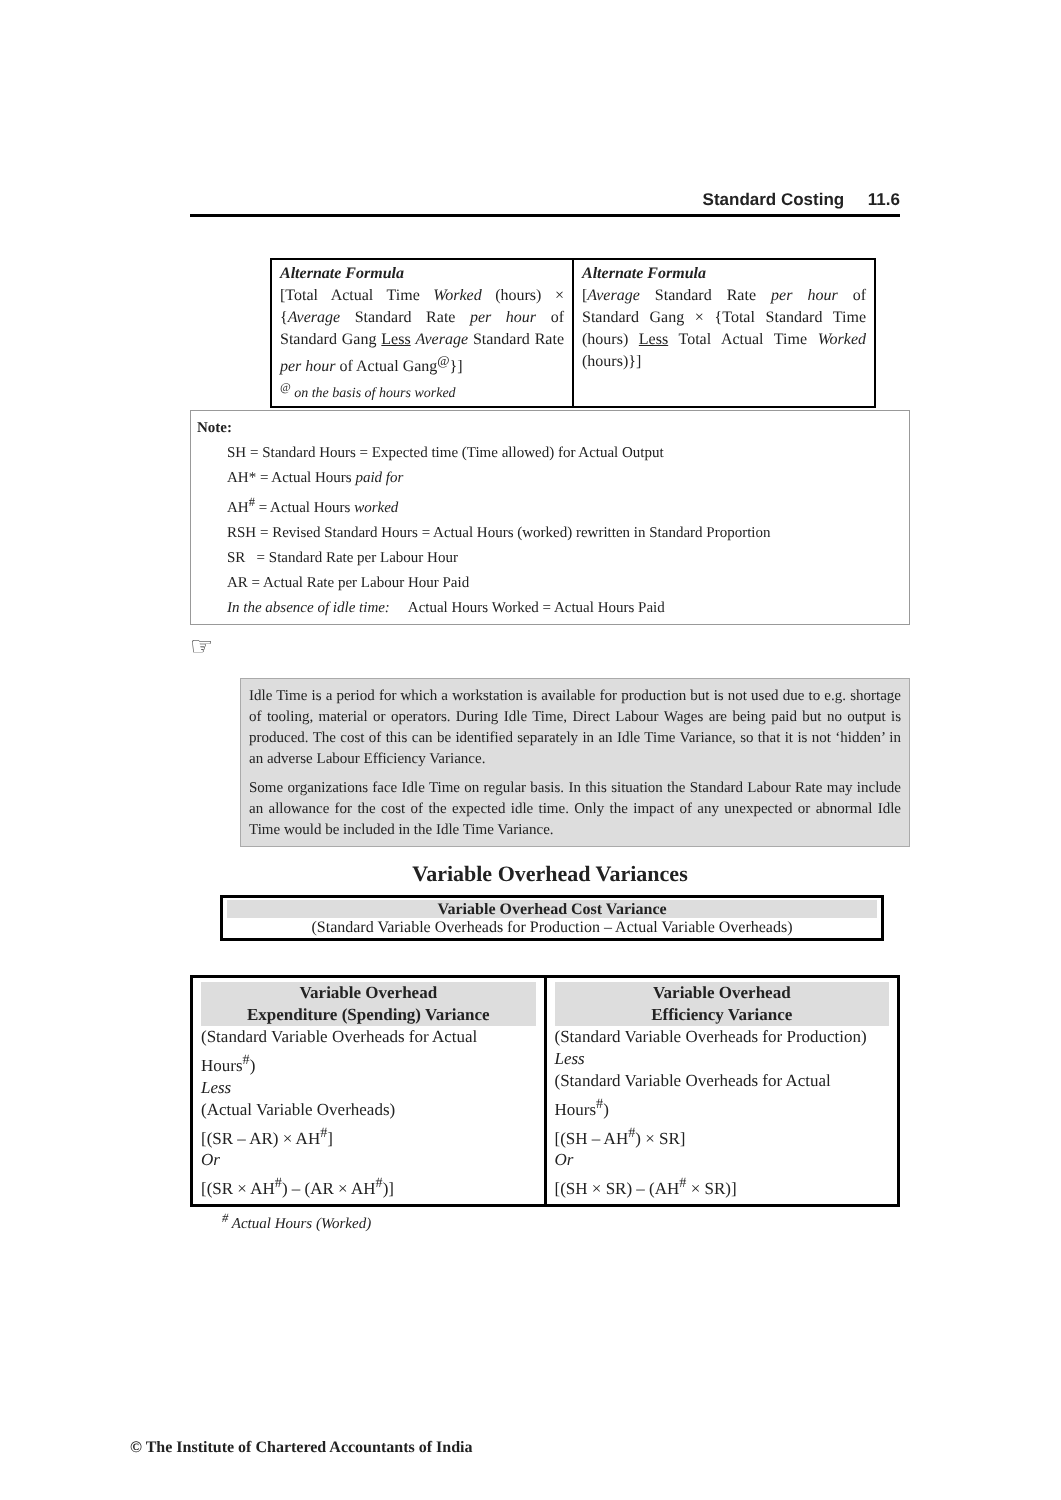Standard Costing 11.6
| Alternate Formula [Total Actual Time Worked (hours) × { Average Standard Rate per hour of Standard Gang Less Average Standard Rate per hour of Actual Gang<sup>@</sup>}] <sup>@</sup> on the basis of hours worked | Alternate Formula [ Average Standard Rate per hour of Standard Gang × {Total Standard Time (hours) Less Total Actual Time Worked (hours)}] |
Note:
SH = Standard Hours = Expected time (Time allowed) for Actual Output
AH* = Actual Hours paid for
AH<sup>#</sup> = Actual Hours worked
RSH = Revised Standard Hours = Actual Hours (worked) rewritten in Standard Proportion
SR = Standard Rate per Labour Hour
AR = Actual Rate per Labour Hour Paid
In the absence of idle time: Actual Hours Worked = Actual Hours Paid
☞
Idle Time is a period for which a workstation is available for production but is not used due to e.g. shortage of tooling, material or operators. During Idle Time, Direct Labour Wages are being paid but no output is produced. The cost of this can be identified separately in an Idle Time Variance, so that it is not ‘hidden’ in an adverse Labour Efficiency Variance.
Some organizations face Idle Time on regular basis. In this situation the Standard Labour Rate may include an allowance for the cost of the expected idle time. Only the impact of any unexpected or abnormal Idle Time would be included in the Idle Time Variance.
Variable Overhead Variances
Variable Overhead Cost Variance
(Standard Variable Overheads for Production – Actual Variable Overheads)
| Variable Overhead Expenditure (Spending) Variance (Standard Variable Overheads for Actual Hours<sup>#</sup>) Less (Actual Variable Overheads) [(SR – AR) × AH<sup>#</sup>] Or [(SR × AH<sup>#</sup>) – (AR × AH<sup>#</sup>)] | Variable Overhead Efficiency Variance (Standard Variable Overheads for Production) Less (Standard Variable Overheads for Actual Hours<sup>#</sup>) [(SH – AH<sup>#</sup>) × SR] Or [(SH × SR) – (AH<sup>#</sup> × SR)] |
<sup>#</sup> Actual Hours (Worked)
© The Institute of Chartered Accountants of India